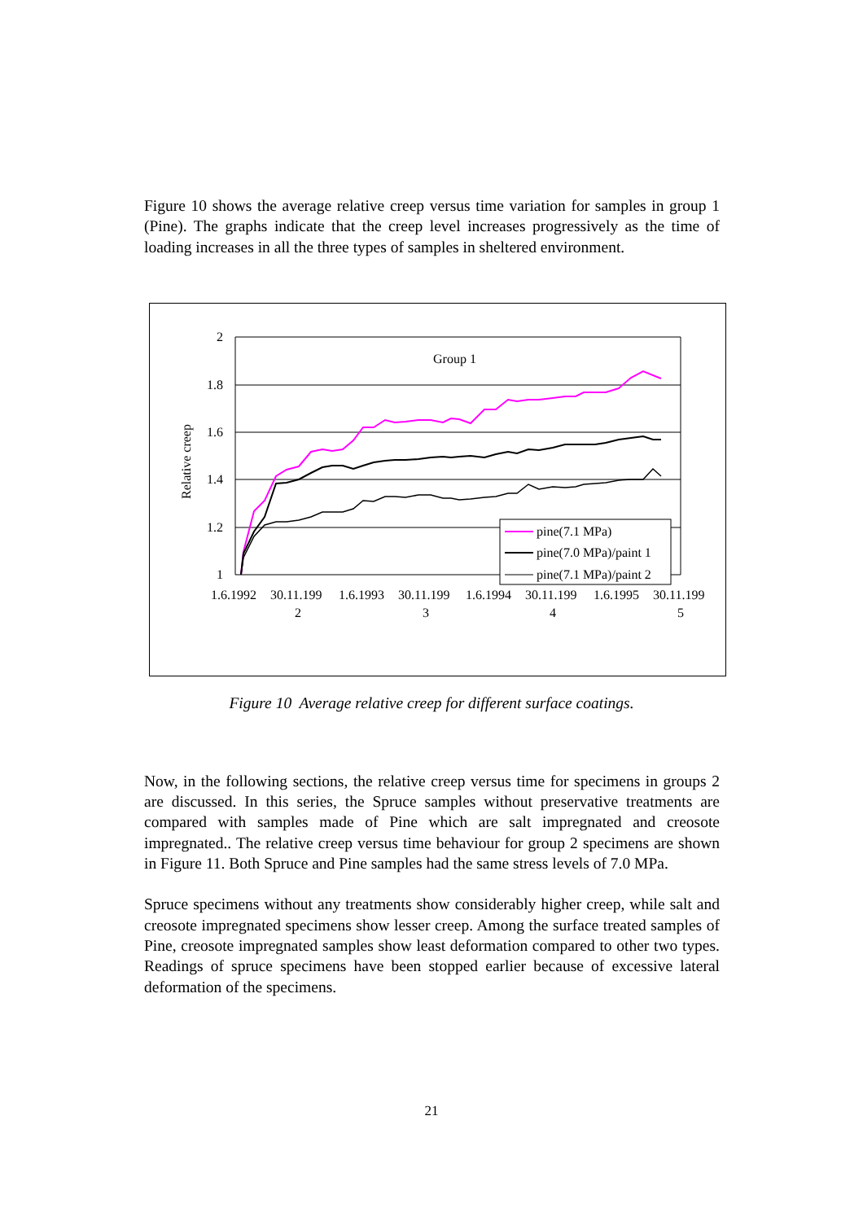Figure 10 shows the average relative creep versus time variation for samples in group 1 (Pine). The graphs indicate that the creep level increases progressively as the time of loading increases in all the three types of samples in sheltered environment.
2
1.8
1.6
1.4
1.2
1
Relative creep
Group 1
pine(7.1 MPa)
pine(7.0 MPa)/paint 1
pine(7.1 MPa)/paint 2
1.6.1992
30.11.199
1.6.1993
30.11.199
1.6.1994
30.11.199
1.6.1995
30.11.199
2
3
4
5
Figure 10 Average relative creep for different surface coatings.
Now, in the following sections, the relative creep versus time for specimens in groups 2 are discussed. In this series, the Spruce samples without preservative treatments are compared with samples made of Pine which are salt impregnated and creosote impregnated.. The relative creep versus time behaviour for group 2 specimens are shown in Figure 11. Both Spruce and Pine samples had the same stress levels of 7.0 MPa.
Spruce specimens without any treatments show considerably higher creep, while salt and creosote impregnated specimens show lesser creep. Among the surface treated samples of Pine, creosote impregnated samples show least deformation compared to other two types. Readings of spruce specimens have been stopped earlier because of excessive lateral deformation of the specimens.
21